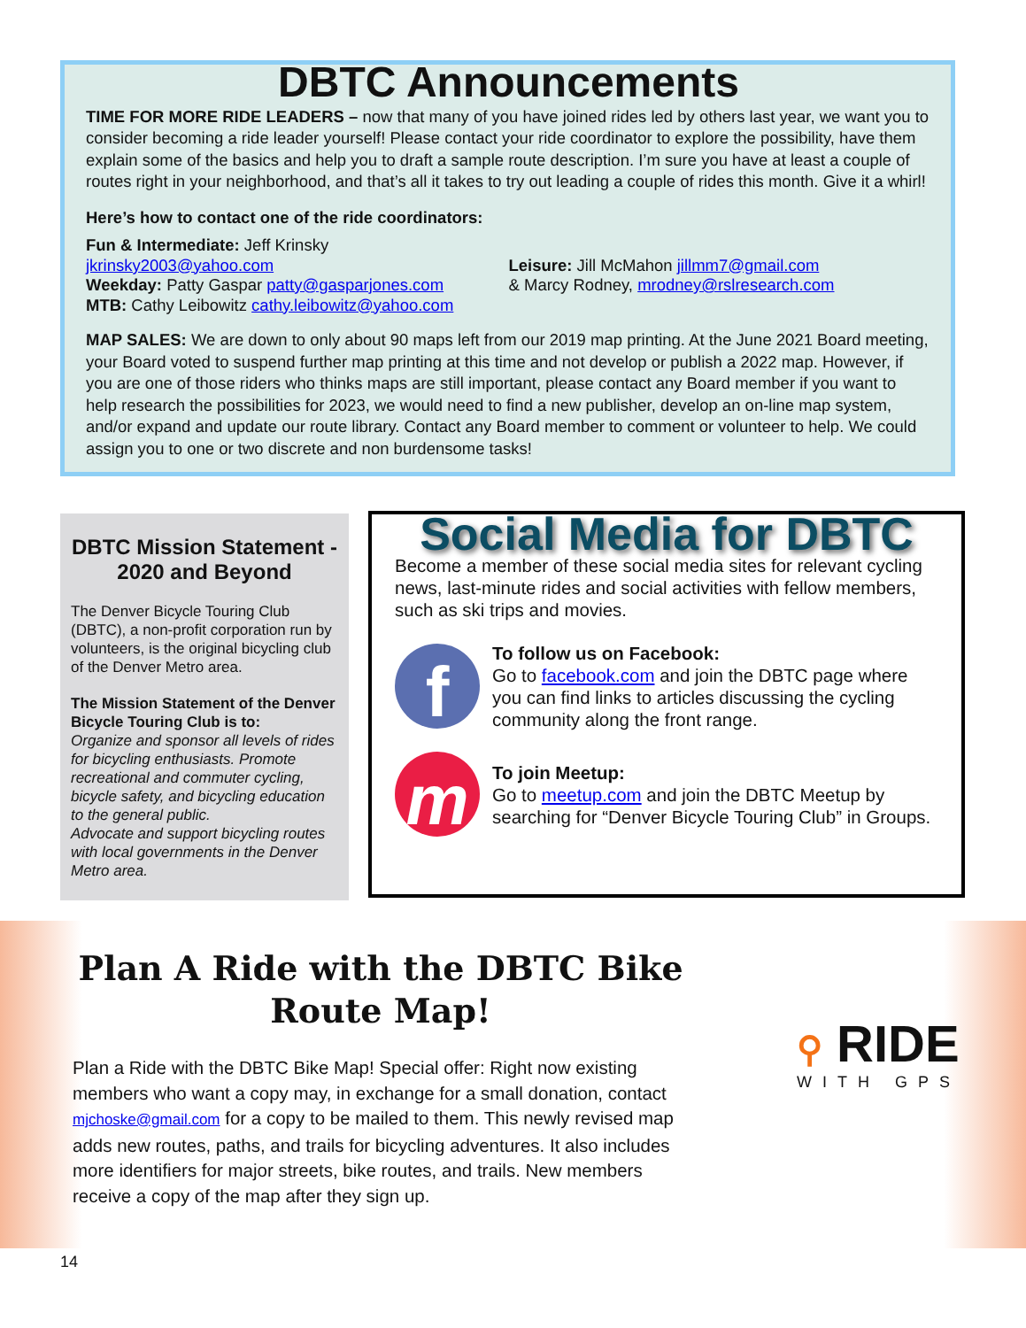DBTC Announcements
TIME FOR MORE RIDE LEADERS – now that many of you have joined rides led by others last year, we want you to consider becoming a ride leader yourself! Please contact your ride coordinator to explore the possibility, have them explain some of the basics and help you to draft a sample route description. I’m sure you have at least a couple of routes right in your neighborhood, and that’s all it takes to try out leading a couple of rides this month. Give it a whirl!
Here’s how to contact one of the ride coordinators:
Fun & Intermediate: Jeff Krinsky jkrinsky2003@yahoo.com
Weekday: Patty Gaspar patty@gasparjones.com
MTB: Cathy Leibowitz cathy.leibowitz@yahoo.com
Leisure: Jill McMahon jillmm7@gmail.com
& Marcy Rodney, mrodney@rslresearch.com
MAP SALES: We are down to only about 90 maps left from our 2019 map printing. At the June 2021 Board meeting, your Board voted to suspend further map printing at this time and not develop or publish a 2022 map. However, if you are one of those riders who thinks maps are still important, please contact any Board member if you want to help research the possibilities for 2023, we would need to find a new publisher, develop an on-line map system, and/or expand and update our route library. Contact any Board member to comment or volunteer to help. We could assign you to one or two discrete and non burdensome tasks!
DBTC Mission Statement - 2020 and Beyond
The Denver Bicycle Touring Club (DBTC), a non-profit corporation run by volunteers, is the original bicycling club of the Denver Metro area.
The Mission Statement of the Denver Bicycle Touring Club is to:
Organize and sponsor all levels of rides for bicycling enthusiasts. Promote recreational and commuter cycling, bicycle safety, and bicycling education to the general public.
Advocate and support bicycling routes with local governments in the Denver Metro area.
Social Media for DBTC
Become a member of these social media sites for relevant cycling news, last-minute rides and social activities with fellow members, such as ski trips and movies.
f
To follow us on Facebook:
Go to facebook.com and join the DBTC page where you can find links to articles discussing the cycling community along the front range.
m
To join Meetup:
Go to meetup.com and join the DBTC Meetup by searching for “Denver Bicycle Touring Club” in Groups.
Plan A Ride with the DBTC Bike Route Map!
Plan a Ride with the DBTC Bike Map! Special offer: Right now existing members who want a copy may, in exchange for a small donation, contact mjchoske@gmail.com for a copy to be mailed to them. This newly revised map adds new routes, paths, and trails for bicycling adventures. It also includes more identifiers for major streets, bike routes, and trails. New members receive a copy of the map after they sign up.
⚲ RIDE
WITH GPS
14